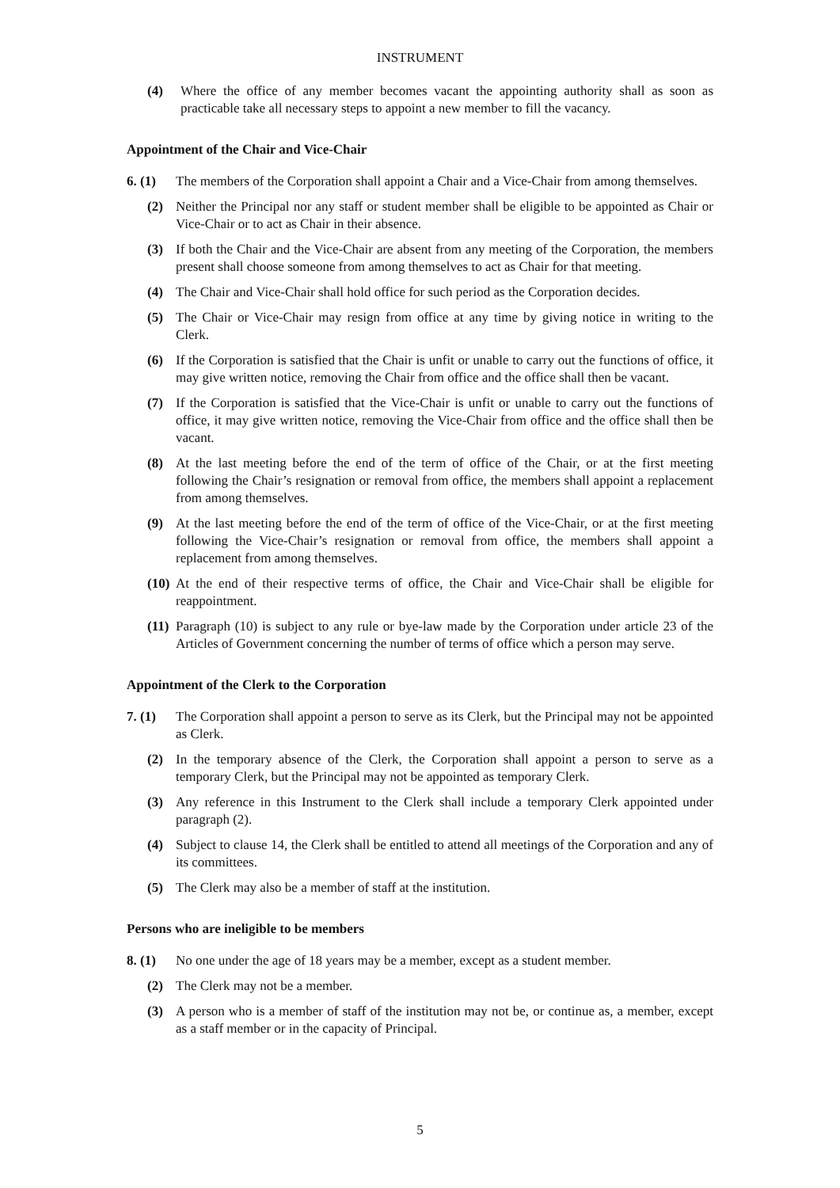INSTRUMENT
(4) Where the office of any member becomes vacant the appointing authority shall as soon as practicable take all necessary steps to appoint a new member to fill the vacancy.
Appointment of the Chair and Vice-Chair
6. (1) The members of the Corporation shall appoint a Chair and a Vice-Chair from among themselves.
(2) Neither the Principal nor any staff or student member shall be eligible to be appointed as Chair or Vice-Chair or to act as Chair in their absence.
(3) If both the Chair and the Vice-Chair are absent from any meeting of the Corporation, the members present shall choose someone from among themselves to act as Chair for that meeting.
(4) The Chair and Vice-Chair shall hold office for such period as the Corporation decides.
(5) The Chair or Vice-Chair may resign from office at any time by giving notice in writing to the Clerk.
(6) If the Corporation is satisfied that the Chair is unfit or unable to carry out the functions of office, it may give written notice, removing the Chair from office and the office shall then be vacant.
(7) If the Corporation is satisfied that the Vice-Chair is unfit or unable to carry out the functions of office, it may give written notice, removing the Vice-Chair from office and the office shall then be vacant.
(8) At the last meeting before the end of the term of office of the Chair, or at the first meeting following the Chair’s resignation or removal from office, the members shall appoint a replacement from among themselves.
(9) At the last meeting before the end of the term of office of the Vice-Chair, or at the first meeting following the Vice-Chair’s resignation or removal from office, the members shall appoint a replacement from among themselves.
(10) At the end of their respective terms of office, the Chair and Vice-Chair shall be eligible for reappointment.
(11) Paragraph (10) is subject to any rule or bye-law made by the Corporation under article 23 of the Articles of Government concerning the number of terms of office which a person may serve.
Appointment of the Clerk to the Corporation
7. (1) The Corporation shall appoint a person to serve as its Clerk, but the Principal may not be appointed as Clerk.
(2) In the temporary absence of the Clerk, the Corporation shall appoint a person to serve as a temporary Clerk, but the Principal may not be appointed as temporary Clerk.
(3) Any reference in this Instrument to the Clerk shall include a temporary Clerk appointed under paragraph (2).
(4) Subject to clause 14, the Clerk shall be entitled to attend all meetings of the Corporation and any of its committees.
(5) The Clerk may also be a member of staff at the institution.
Persons who are ineligible to be members
8. (1) No one under the age of 18 years may be a member, except as a student member.
(2) The Clerk may not be a member.
(3) A person who is a member of staff of the institution may not be, or continue as, a member, except as a staff member or in the capacity of Principal.
5